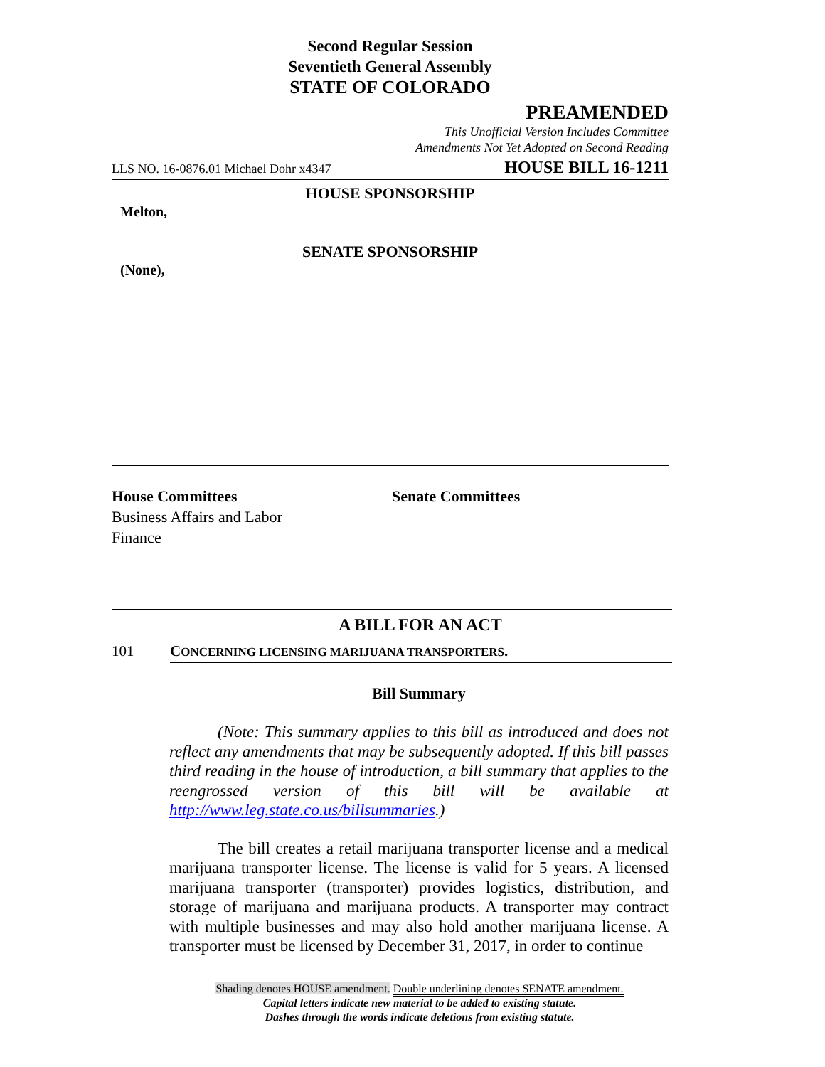Second Regular Session
Seventieth General Assembly
STATE OF COLORADO
PREAMENDED
This Unofficial Version Includes Committee
Amendments Not Yet Adopted on Second Reading
LLS NO. 16-0876.01 Michael Dohr x4347 HOUSE BILL 16-1211
HOUSE SPONSORSHIP
Melton,
SENATE SPONSORSHIP
(None),
House Committees
Business Affairs and Labor
Finance
Senate Committees
A BILL FOR AN ACT
101 CONCERNING LICENSING MARIJUANA TRANSPORTERS.
Bill Summary
(Note: This summary applies to this bill as introduced and does not reflect any amendments that may be subsequently adopted. If this bill passes third reading in the house of introduction, a bill summary that applies to the reengrossed version of this bill will be available at http://www.leg.state.co.us/billsummaries.)
The bill creates a retail marijuana transporter license and a medical marijuana transporter license. The license is valid for 5 years. A licensed marijuana transporter (transporter) provides logistics, distribution, and storage of marijuana and marijuana products. A transporter may contract with multiple businesses and may also hold another marijuana license. A transporter must be licensed by December 31, 2017, in order to continue
Shading denotes HOUSE amendment. Double underlining denotes SENATE amendment.
Capital letters indicate new material to be added to existing statute.
Dashes through the words indicate deletions from existing statute.